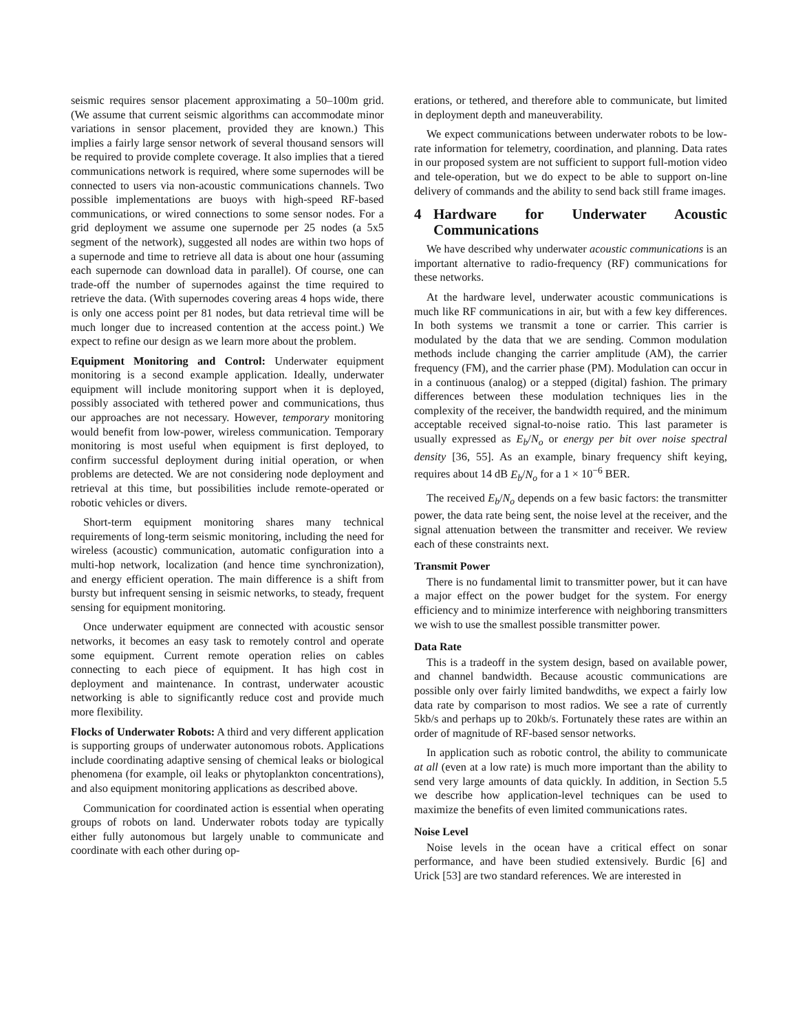seismic requires sensor placement approximating a 50–100m grid. (We assume that current seismic algorithms can accommodate minor variations in sensor placement, provided they are known.) This implies a fairly large sensor network of several thousand sensors will be required to provide complete coverage. It also implies that a tiered communications network is required, where some supernodes will be connected to users via non-acoustic communications channels. Two possible implementations are buoys with high-speed RF-based communications, or wired connections to some sensor nodes. For a grid deployment we assume one supernode per 25 nodes (a 5x5 segment of the network), suggested all nodes are within two hops of a supernode and time to retrieve all data is about one hour (assuming each supernode can download data in parallel). Of course, one can trade-off the number of supernodes against the time required to retrieve the data. (With supernodes covering areas 4 hops wide, there is only one access point per 81 nodes, but data retrieval time will be much longer due to increased contention at the access point.) We expect to refine our design as we learn more about the problem.
Equipment Monitoring and Control: Underwater equipment monitoring is a second example application. Ideally, underwater equipment will include monitoring support when it is deployed, possibly associated with tethered power and communications, thus our approaches are not necessary. However, temporary monitoring would benefit from low-power, wireless communication. Temporary monitoring is most useful when equipment is first deployed, to confirm successful deployment during initial operation, or when problems are detected. We are not considering node deployment and retrieval at this time, but possibilities include remote-operated or robotic vehicles or divers.
Short-term equipment monitoring shares many technical requirements of long-term seismic monitoring, including the need for wireless (acoustic) communication, automatic configuration into a multi-hop network, localization (and hence time synchronization), and energy efficient operation. The main difference is a shift from bursty but infrequent sensing in seismic networks, to steady, frequent sensing for equipment monitoring.
Once underwater equipment are connected with acoustic sensor networks, it becomes an easy task to remotely control and operate some equipment. Current remote operation relies on cables connecting to each piece of equipment. It has high cost in deployment and maintenance. In contrast, underwater acoustic networking is able to significantly reduce cost and provide much more flexibility.
Flocks of Underwater Robots: A third and very different application is supporting groups of underwater autonomous robots. Applications include coordinating adaptive sensing of chemical leaks or biological phenomena (for example, oil leaks or phytoplankton concentrations), and also equipment monitoring applications as described above.
Communication for coordinated action is essential when operating groups of robots on land. Underwater robots today are typically either fully autonomous but largely unable to communicate and coordinate with each other during op-
erations, or tethered, and therefore able to communicate, but limited in deployment depth and maneuverability.
We expect communications between underwater robots to be low-rate information for telemetry, coordination, and planning. Data rates in our proposed system are not sufficient to support full-motion video and tele-operation, but we do expect to be able to support on-line delivery of commands and the ability to send back still frame images.
4 Hardware for Underwater Acoustic Communications
We have described why underwater acoustic communications is an important alternative to radio-frequency (RF) communications for these networks.
At the hardware level, underwater acoustic communications is much like RF communications in air, but with a few key differences. In both systems we transmit a tone or carrier. This carrier is modulated by the data that we are sending. Common modulation methods include changing the carrier amplitude (AM), the carrier frequency (FM), and the carrier phase (PM). Modulation can occur in in a continuous (analog) or a stepped (digital) fashion. The primary differences between these modulation techniques lies in the complexity of the receiver, the bandwidth required, and the minimum acceptable received signal-to-noise ratio. This last parameter is usually expressed as E<sub>b</sub>/N<sub>o</sub> or energy per bit over noise spectral density [36, 55]. As an example, binary frequency shift keying, requires about 14 dB E<sub>b</sub>/N<sub>o</sub> for a 1 × 10<sup>−6</sup> BER.
The received E<sub>b</sub>/N<sub>o</sub> depends on a few basic factors: the transmitter power, the data rate being sent, the noise level at the receiver, and the signal attenuation between the transmitter and receiver. We review each of these constraints next.
Transmit Power
There is no fundamental limit to transmitter power, but it can have a major effect on the power budget for the system. For energy efficiency and to minimize interference with neighboring transmitters we wish to use the smallest possible transmitter power.
Data Rate
This is a tradeoff in the system design, based on available power, and channel bandwidth. Because acoustic communications are possible only over fairly limited bandwdiths, we expect a fairly low data rate by comparison to most radios. We see a rate of currently 5kb/s and perhaps up to 20kb/s. Fortunately these rates are within an order of magnitude of RF-based sensor networks.
In application such as robotic control, the ability to communicate at all (even at a low rate) is much more important than the ability to send very large amounts of data quickly. In addition, in Section 5.5 we describe how application-level techniques can be used to maximize the benefits of even limited communications rates.
Noise Level
Noise levels in the ocean have a critical effect on sonar performance, and have been studied extensively. Burdic [6] and Urick [53] are two standard references. We are interested in